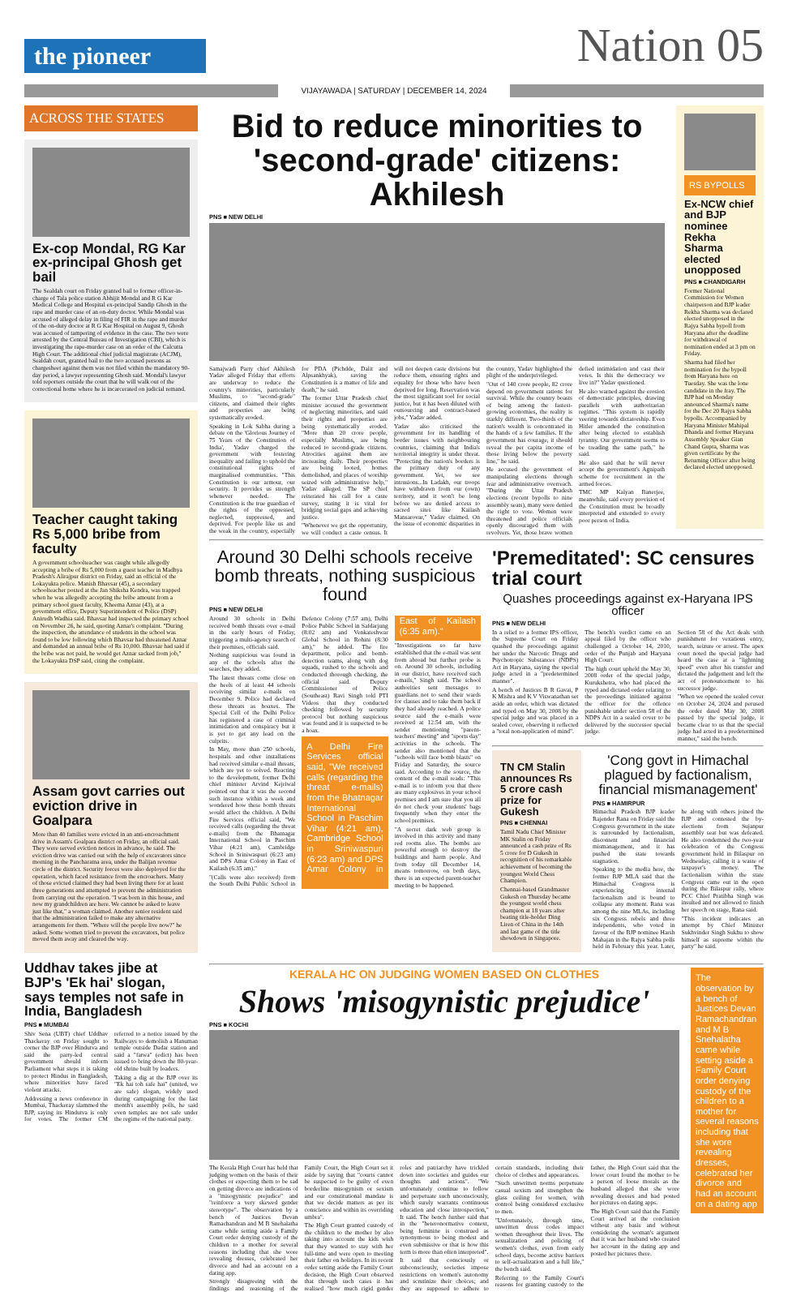the pioneer
Nation 05
VIJAYAWADA | SATURDAY | DECEMBER 14, 2024
ACROSS THE STATES
Ex-cop Mondal, RG Kar ex-principal Ghosh get bail
The Sealdah court on Friday granted bail to former officer-in-charge of Tala police station Abhijit Mondal and R G Kar Medical College and Hospital ex-principal Sandip Ghosh in the rape and murder case of an on-duty doctor. While Mondal was accused of alleged delay in filing of FIR in the rape and murder of the on-duty doctor at R G Kar Hospital on August 9, Ghosh was accused of tampering of evidence in the case. The two were arrested by the Central Bureau of Investigation (CBI), which is investigating the rape-murder case on an order of the Calcutta High Court. The additional chief judicial magistrate (ACJM), Sealdah court, granted bail to the two accused persons as chargesheet against them was not filed within the mandatory 90-day period, a lawyer representing Ghosh said. Mondal's lawyer told reporters outside the court that he will walk out of the correctional home where he is incarcerated on judicial remand.
Teacher caught taking Rs 5,000 bribe from faculty
A government schoolteacher was caught while allegedly accepting a bribe of Rs 5,000 from a guest teacher in Madhya Pradesh's Alirajpur district on Friday, said an official of the Lokayukta police. Manish Bhavsar (45), a secondary schoolteacher posted at the Jan Shiksha Kendra, was trapped when he was allegedly accepting the bribe amount from a primary school guest faculty, Kheema Aznar (43), at a government office, Deputy Superintendent of Police (DSP) Anirudh Wadhia said. Bhavsar had inspected the primary school on November 26, he said, quoting Aznar's complaint. "During the inspection, the attendance of students in the school was found to be low following which Bhavsar had threatened Aznar and demanded an annual bribe of Rs 10,000. Bhavsar had said if the bribe was not paid, he would get Aznar sacked from job," the Lokayukta DSP said, citing the complaint.
Assam govt carries out eviction drive in Goalpara
More than 40 families were evicted in an anti-encroachment drive in Assam's Goalpara district on Friday, an official said. They were served eviction notices in advance, he said. The eviction drive was carried out with the help of excavators since morning in the Pancharatna area, under the Balijan revenue circle of the district. Security forces were also deployed for the operation, which faced resistance from the encroachers. Many of those evicted claimed they had been living there for at least three generations and attempted to prevent the administration from carrying out the operation. "I was born in this house, and now my grandchildren are here. We cannot be asked to leave just like that," a woman claimed. Another senior resident said that the administration failed to make any alternative arrangements for them. "Where will the people live now?" he asked. Some women tried to prevent the excavators, but police moved them away and cleared the way.
Uddhav takes jibe at BJP's 'Ek hai' slogan, says temples not safe in India, Bangladesh
PNS ■ MUMBAI
Shiv Sena (UBT) chief Uddhav Thackeray on Friday sought to corner the BJP over Hindutva and said the party-led central government should inform Parliament what steps it is taking to protect Hindus in Bangladesh, where minorities have faced violent attacks.
Addressing a news conference in Mumbai, Thackeray slammed the BJP, saying its Hindutva is only for votes. The former CM referred to a notice issued by the Railways to demolish a Hanuman temple outside Dadar station and said a "fatwa" (edict) has been issued to bring down the 80-year-old shrine built by loaders.
Taking a dig at the BJP over its "Ek hai toh safe hai" (united, we are safe) slogan, widely used during campaigning for the last month's assembly polls, he said even temples are not safe under the regime of the national party.
Bid to reduce minorities to 'second-grade' citizens: Akhilesh
PNS ■ NEW DELHI
Samajwadi Party chief Akhilesh Yadav alleged Friday that efforts are underway to reduce the country's minorities, particularly Muslims, to "second-grade" citizens, and claimed their rights and properties are being systematically eroded.
Speaking in Lok Sabha during a debate on the 'Glorious Journey of 75 Years of the Constitution of India', Yadav charged the government with fostering inequality and failing to uphold the constitutional rights of marginalised communities. "This Constitution is our armour, our security. It provides us strength whenever needed. The Constitution is the true guardian of the rights of the oppressed, neglected, suppressed, and deprived. For people like us and the weak in the country, especially for PDA (Pichdde, Dalit and Alpsankhyak), saving the Constitution is a matter of life and death," he said.
The former Uttar Pradesh chief minister accused the government of neglecting minorities, and said their rights and properties are being systematically eroded. "More than 20 crore people, especially Muslims, are being reduced to second-grade citizens. Atrocities against them are increasing daily. Their properties are being looted, homes demolished, and places of worship seized with administrative help," Yadav alleged. The SP chief reiterated his call for a caste survey, stating it is vital for bridging social gaps and achieving justice.
"Whenever we get the opportunity, we will conduct a caste census. It will not deepen caste divisions but reduce them, ensuring rights and equality for those who have been deprived for long. Reservation was the most significant tool for social justice, but it has been diluted with outsourcing and contract-based jobs," Yadav added.
Yadav also criticised the government for its handling of border issues with neighbouring countries, claiming that India's territorial integrity is under threat. "Protecting the nation's borders is the primary duty of any government. Yet, we see intrusions...In Ladakh, our troops have withdrawn from our (own) territory, and it won't be long before we are denied access to sacred sites like Kailash Mansarovar," Yadav claimed. On the issue of economic disparities in the country, Yadav highlighted the plight of the underprivileged.
"Out of 140 crore people, 82 crore depend on government rations for survival. While the country boasts of being among the fastest-growing economies, the reality is starkly different. Two-thirds of the nation's wealth is concentrated in the hands of a few families. If the government has courage, it should reveal the per capita income of those living below the poverty line," he said.
He accused the government of manipulating elections through fear and administrative overreach. "During the Uttar Pradesh elections (recent bypolls to nine assembly seats), many were denied the right to vote. Women were threatened and police officials openly discouraged them with revolvers. Yet, those brave women defied intimidation and cast their votes. Is this the democracy we live in?" Yadav questioned.
He also warned against the erosion of democratic principles, drawing parallels with authoritarian regimes. "This system is rapidly veering towards dictatorship. Even Hitler amended the constitution after being elected to establish tyranny. Our government seems to be treading the same path," he said.
He also said that he will never accept the government's Agnipath scheme for recruitment in the armed forces.
TMC MP Kalyan Banerjee, meanwhile, said every provision of the Constitution must be broadly interpreted and extended to every poor person of India.
RS BYPOLLS
Ex-NCW chief and BJP nominee Rekha Sharma elected unopposed
PNS ■ CHANDIGARH
Former National Commission for Women chairperson and BJP leader Rekha Sharma was declared elected unopposed in the Rajya Sabha bypoll from Haryana after the deadline for withdrawal of nomination ended at 3 pm on Friday.
Sharma had filed her nomination for the bypoll from Haryana here on Tuesday. She was the lone candidate in the fray. The BJP had on Monday announced Sharma's name for the Dec 20 Rajya Sabha bypolls. Accompanied by Haryana Minister Mahipal Dhanda and former Haryana Assembly Speaker Gian Chand Gupta, Sharma was given certificate by the Returning Officer after being declared elected unopposed.
Around 30 Delhi schools receive bomb threats, nothing suspicious found
PNS ■ NEW DELHI
Around 30 schools in Delhi received bomb threats over e-mail in the early hours of Friday, triggering a multi-agency search of their premises, officials said.
Nothing suspicious was found in any of the schools after the searches, they added.
The latest threats come close on the heels of at least 44 schools receiving similar e-mails on December 9. Police had declared those threats as hoaxes. The Special Cell of the Delhi Police has registered a case of criminal intimidation and conspiracy but it is yet to get any lead on the culprits.
In May, more than 250 schools, hospitals and other installations had received similar e-mail threats, which are yet to solved. Reacting to the development, former Delhi chief minister Arvind Kejriwal pointed out that it was the second such instance within a week and wondered how these bomb threats would affect the children. A Delhi Fire Services official said, "We received calls (regarding the threat e-mails) from the Bhatnagar International School in Paschim Vihar (4:21 am), Cambridge School in Sriniwaspuri (6:23 am) and DPS Amar Colony in East of Kailash (6:35 am)."
"(Calls were also received) from the South Delhi Public School in Defence Colony (7:57 am), Delhi Police Public School in Safdarjung (8:02 am) and Venkateshwar Global School in Rohini (8:30 am)," he added. The fire department, police and bomb-detection teams, along with dog squads, rushed to the schools and conducted thorough checking, the official said. Deputy Commissioner of Police (Southeast) Ravi Singh told PTI Videos that they conducted checking followed by security protocol but nothing suspicious was found and it is suspected to be a hoax.
A Delhi Fire Services official said, "We received calls (regarding the threat e-mails) from the Bhatnagar International School in Paschim Vihar (4:21 am), Cambridge School in Sriniwaspuri (6:23 am) and DPS Amar Colony in East of Kailash (6:35 am)."
"Investigations so far have established that the e-mail was sent from abroad but further probe is on. Around 30 schools, including in our district, have received such e-mails," Singh said. The school authorities sent messages to guardians not to send their wards for classes and to take them back if they had already reached. A police source said the e-mails were received at 12:54 am, with the sender mentioning "parent-teachers' meeting" and "sports day" activities in the schools. The sender also mentioned that the "schools will face bomb blasts" on Friday and Saturday, the source said. According to the source, the content of the e-mail reads: "This e-mail is to inform you that there are many explosives in your school premises and I am sure that you all do not check your students' bags frequently when they enter the school premises.
"A secret dark web group is involved in this activity and many red rooms also. The bombs are powerful enough to destroy the buildings and harm people. And from today till December 14, means tomorrow, on both days, there is an expected parent-teacher meeting to be happened.
'Premeditated': SC censures trial court
Quashes proceedings against ex-Haryana IPS officer
PNS ■ NEW DELHI
In a relief to a former IPS officer, the Supreme Court on Friday quashed the proceedings against her under the Narcotic Drugs and Psychotropic Substances (NDPS) Act in Haryana, saying the special judge acted in a "predetermined manner".
A bench of Justices B R Gavai, P K Mishra and K V Viswanathan set aside an order, which was dictated and typed on May 30, 2008 by the special judge and was placed in a sealed cover, observing it reflected a "total non-application of mind".
The bench's verdict came on an appeal filed by the officer who challenged a October 14, 2010, order of the Punjab and Haryana High Court.
The high court upheld the May 30, 2008 order of the special judge, Kurukshetra, who had placed the typed and dictated order relating to the proceedings initiated against the officer for the offence punishable under section 58 of the NDPS Act in a sealed cover to be delivered by the successor special judge.
Section 58 of the Act deals with punishment for vexatious entry, search, seizure or arrest. The apex court noted the special judge had heard the case at a "lightning speed" even after his transfer and dictated the judgement and left the act of pronouncement to his successor judge.
"When we opened the sealed cover on October 24, 2024 and perused the order dated May 30, 2008 passed by the special judge, it became clear to us that the special judge had acted in a predetermined manner," said the bench.
TN CM Stalin announces Rs 5 crore cash prize for Gukesh
PNS ■ CHENNAI
Tamil Nadu Chief Minister MK Stalin on Friday announced a cash prize of Rs 5 crore for D Gukesh in recognition of his remarkable achievement of becoming the youngest World Chess Champion.
Chennai-based Grandmaster Gukesh on Thursday became the youngest world chess champion at 18 years after beating title-holder Ding Liren of China in the 14th and last game of the title showdown in Singapore.
'Cong govt in Himachal plagued by factionalism, financial mismanagement'
PNS ■ HAMIRPUR
Himachal Pradesh BJP leader Rajender Rana on Friday said the Congress government in the state is surrounded by factionalism, discontent and financial mismanagement, and it has pushed the state towards stagnation.
Speaking to the media here, the former BJP MLA said that the Himachal Congress is experiencing internal factionalism and is bound to collapse any moment. Rana was among the nine MLAs, including six Congress rebels and three independents, who voted in favour of the BJP nominee Harsh Mahajan in the Rajya Sabha polls held in February this year. Later, he along with others joined the BJP and contested the by-elections from Sujanpur assembly seat but was defeated. He also condemned the two-year celebration of the Congress government held in Bilaspur on Wednesday, calling it a waste of taxpayer's money. The factionalism within the state Congress came out in the open during the Bilaspur rally, where PCC Chief Pratibha Singh was insulted and not allowed to finish her speech on stage, Rana said.
"This incident indicates an attempt by Chief Minister Sukhvinder Singh Sukhu to show himself as supreme within the party" he said.
KERALA HC ON JUDGING WOMEN BASED ON CLOTHES
Shows 'misogynistic prejudice'
PNS ■ KOCHI
The Kerala High Court has held that judging women on the basis of their clothes or expecting them to be sad on getting divorce are indications of a "misogynistic prejudice" and "reinforce a very skewed gender stereotype". The observation by a bench of Justices Devan Ramachandran and M B Snehalatha came while setting aside a Family Court order denying custody of the children to a mother for several reasons including that she wore revealing dresses, celebrated her divorce and had an account on a dating app.
Strongly disagreeing with the findings and reasoning of the Family Court, the High Court set it aside by saying that "courts cannot be suspected to be guilty of even borderline misogynism or sexism and our constitutional mandate is that we decide matters as per its conscience and within its overriding umbra".
The High Court granted custody of the children to the mother by also taking into account the kids wish that they wanted to stay with her full-time and were open to meeting their father on holidays. In its recent order setting aside the Family Court decision, the High Court observed that through such cases it has realised "how much rigid gender roles and patriarchy have trickled down into societies and guides our thoughts and actions". "We unfortunately continue to follow and perpetuate such unconsciously, which surely warrants continuous education and close introspection," It said. The bench further said that in the "heteronormative context, being feminine is construed as synonymous to being modest and even submissive or that is how this term is more than often interpreted".
It said that consciously or subconsciously, societies impose restrictions on women's autonomy and scrutinize their choices; and they are supposed to adhere to certain standards, including their choice of clothes and appearances.
"Such unwritten norms perpetuate casual sexism and strengthen the glass ceiling for women, with control being considered exclusive to men.
"Unfortunately, through time, unwritten dress codes impact women throughout their lives. The sexualization and policing of women's clothes, even from early school days, become active barriers to self-actualization and a full life," the bench said.
Referring to the Family Court's reasons for granting custody to the father, the High Court said that the lower court found the mother to be a person of loose morals as the husband alleged that she wore revealing dresses and had posted her pictures on dating apps.
The High Court said that the Family Court arrived at the conclusion without any basis and without considering the woman's argument that it was her husband who created her account in the dating app and posted her pictures there.
The observation by a bench of Justices Devan Ramachandran and M B Snehalatha came while setting aside a Family Court order denying custody of the children to a mother for several reasons including that she wore revealing dresses, celebrated her divorce and had an account on a dating app